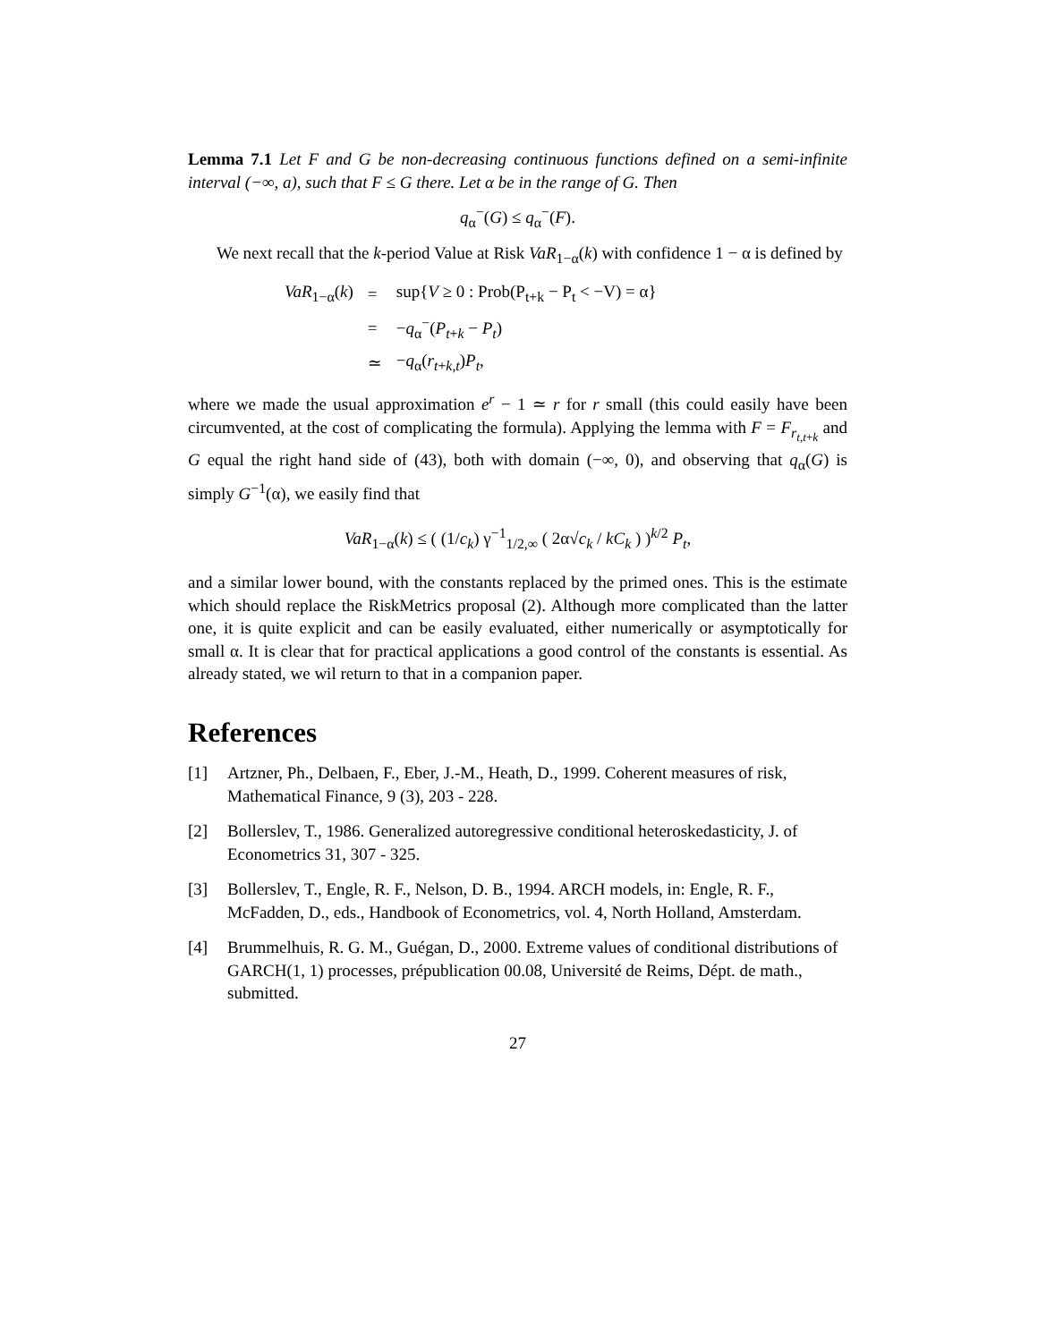Lemma 7.1 Let F and G be non-decreasing continuous functions defined on a semi-infinite interval (−∞, a), such that F ≤ G there. Let α be in the range of G. Then
q<sub>α</sub><sup>−</sup>(G) ≤ q<sub>α</sub><sup>−</sup>(F).
We next recall that the k-period Value at Risk VaR<sub>1−α</sub>(k) with confidence 1 − α is defined by
| VaR<sub>1−α</sub>( k ) | = | sup{ V ≥ 0 : Prob(P<sub>t+k</sub> − P<sub>t</sub> < −V) = α} |
| | = | − q<sub>α</sub><sup>−</sup>( P<sub>t+k</sub> − P<sub>t</sub>) |
| | ≃ | − q<sub>α</sub>( r<sub>t+k,t</sub>) P<sub>t</sub>, |
where we made the usual approximation e<sup>r</sup> − 1 ≃ r for r small (this could easily have been circumvented, at the cost of complicating the formula). Applying the lemma with F = F<sub>r<sub>t,t+k</sub></sub> and G equal the right hand side of (43), both with domain (−∞, 0), and observing that q<sub>α</sub>(G) is simply G<sup>−1</sup>(α), we easily find that
VaR<sub>1−α</sub>(k) ≤ ( (1/c<sub>k</sub>) γ<sup>−1</sup><sub>1/2,∞</sub> ( 2α√c<sub>k</sub> / kC<sub>k</sub> ) )<sup>k/2</sup> P<sub>t</sub>,
and a similar lower bound, with the constants replaced by the primed ones. This is the estimate which should replace the RiskMetrics proposal (2). Although more complicated than the latter one, it is quite explicit and can be easily evaluated, either numerically or asymptotically for small α. It is clear that for practical applications a good control of the constants is essential. As already stated, we wil return to that in a companion paper.
References
[1] Artzner, Ph., Delbaen, F., Eber, J.-M., Heath, D., 1999. Coherent measures of risk, Mathematical Finance, 9 (3), 203 - 228.
[2] Bollerslev, T., 1986. Generalized autoregressive conditional heteroskedasticity, J. of Econometrics 31, 307 - 325.
[3] Bollerslev, T., Engle, R. F., Nelson, D. B., 1994. ARCH models, in: Engle, R. F., McFadden, D., eds., Handbook of Econometrics, vol. 4, North Holland, Amsterdam.
[4] Brummelhuis, R. G. M., Guégan, D., 2000. Extreme values of conditional distributions of GARCH(1, 1) processes, prépublication 00.08, Université de Reims, Dépt. de math., submitted.
27